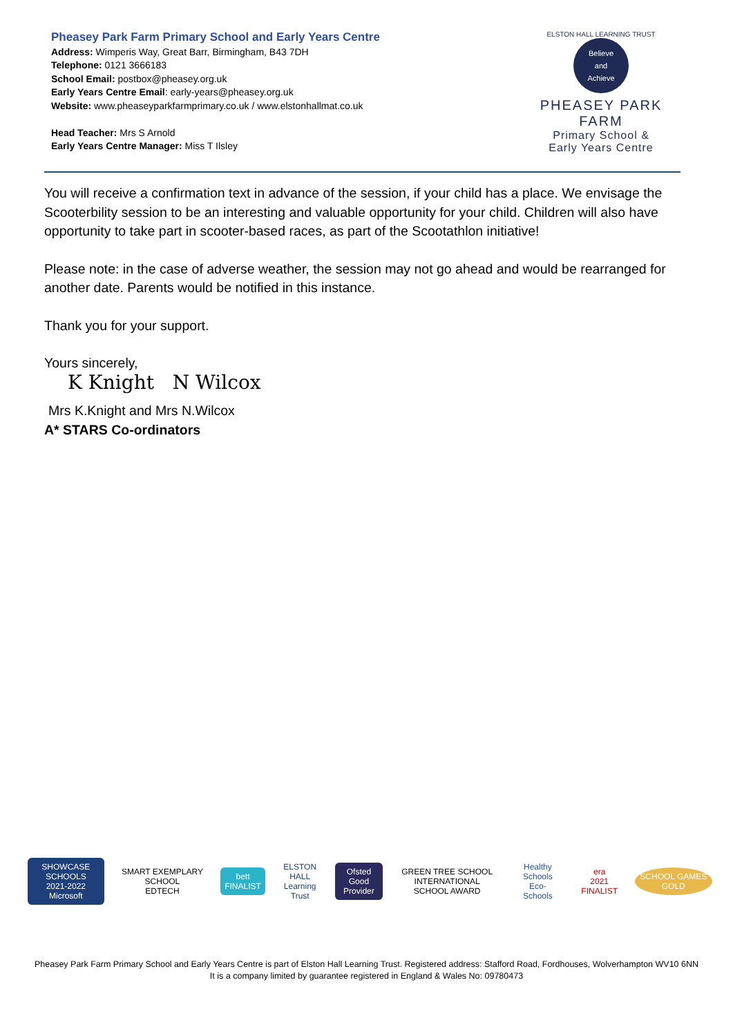Pheasey Park Farm Primary School and Early Years Centre
Address: Wimperis Way, Great Barr, Birmingham, B43 7DH
Telephone: 0121 3666183
School Email: postbox@pheasey.org.uk
Early Years Centre Email: early-years@pheasey.org.uk
Website: www.pheaseyparkfarmprimary.co.uk / www.elstonhallmat.co.uk
Head Teacher: Mrs S Arnold
Early Years Centre Manager: Miss T Ilsley
ELSTON HALL LEARNING TRUST
Believe
and
Achieve
PHEASEY PARK FARM
Primary School &
Early Years Centre
You will receive a confirmation text in advance of the session, if your child has a place. We envisage the Scooterbility session to be an interesting and valuable opportunity for your child. Children will also have opportunity to take part in scooter-based races, as part of the Scootathlon initiative!
Please note: in the case of adverse weather, the session may not go ahead and would be rearranged for another date. Parents would be notified in this instance.
Thank you for your support.
Yours sincerely,
K Knight N Wilcox
Mrs K.Knight and Mrs N.Wilcox
A* STARS Co-ordinators
SHOWCASE SCHOOLS
2021-2022
Microsoft
SMART EXEMPLARY SCHOOL
EDTECH
bett
FINALIST
ELSTON HALL
Learning Trust
Ofsted
Good Provider
GREEN TREE SCHOOL
INTERNATIONAL SCHOOL AWARD
Healthy Schools
Eco-Schools
era
2021 FINALIST
SCHOOL GAMES GOLD
Pheasey Park Farm Primary School and Early Years Centre is part of Elston Hall Learning Trust. Registered address: Stafford Road, Fordhouses, Wolverhampton WV10 6NN
It is a company limited by guarantee registered in England & Wales No: 09780473